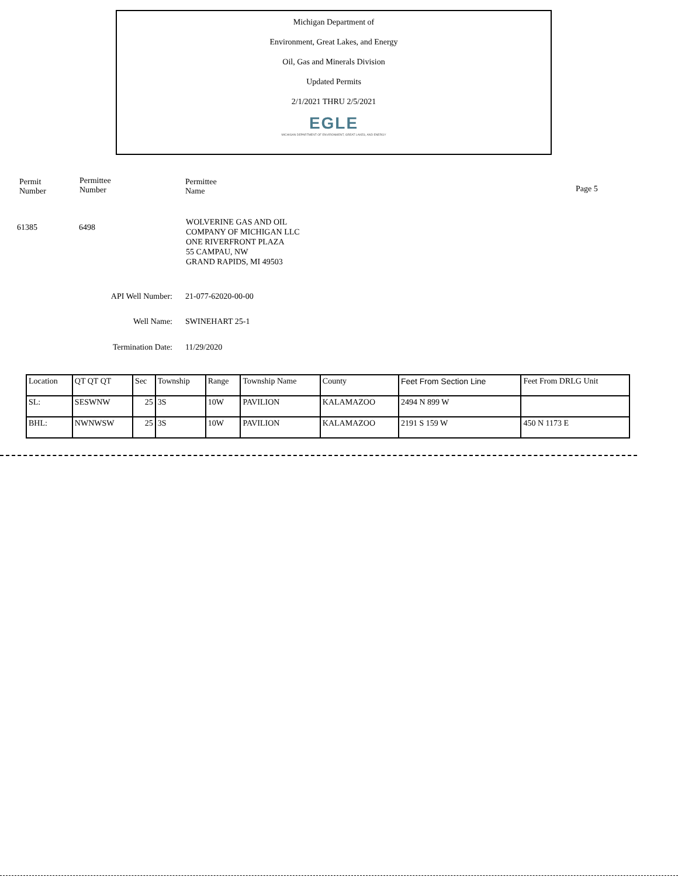Michigan Department of
Environment, Great Lakes, and Energy
Oil, Gas and Minerals Division
Updated Permits
2/1/2021 THRU 2/5/2021
EGLE
MICHIGAN DEPARTMENT OF ENVIRONMENT, GREAT LAKES, AND ENERGY
Permit
Number
Permittee
Number
Permittee
Name
Page 5
61385 6498
WOLVERINE GAS AND OIL
COMPANY OF MICHIGAN LLC
ONE RIVERFRONT PLAZA
55 CAMPAU, NW
GRAND RAPIDS, MI 49503
API Well Number: 21-077-62020-00-00
Well Name: SWINEHART 25-1
Termination Date: 11/29/2020
| Location | QT QT QT | Sec | Township | Range | Township Name | County | Feet From Section Line | Feet From DRLG Unit |
| --- | --- | --- | --- | --- | --- | --- | --- | --- |
| SL: | SESWNW | 25 | 3S | 10W | PAVILION | KALAMAZOO | 2494 N 899 W | |
| BHL: | NWNWSW | 25 | 3S | 10W | PAVILION | KALAMAZOO | 2191 S 159 W | 450 N 1173 E |